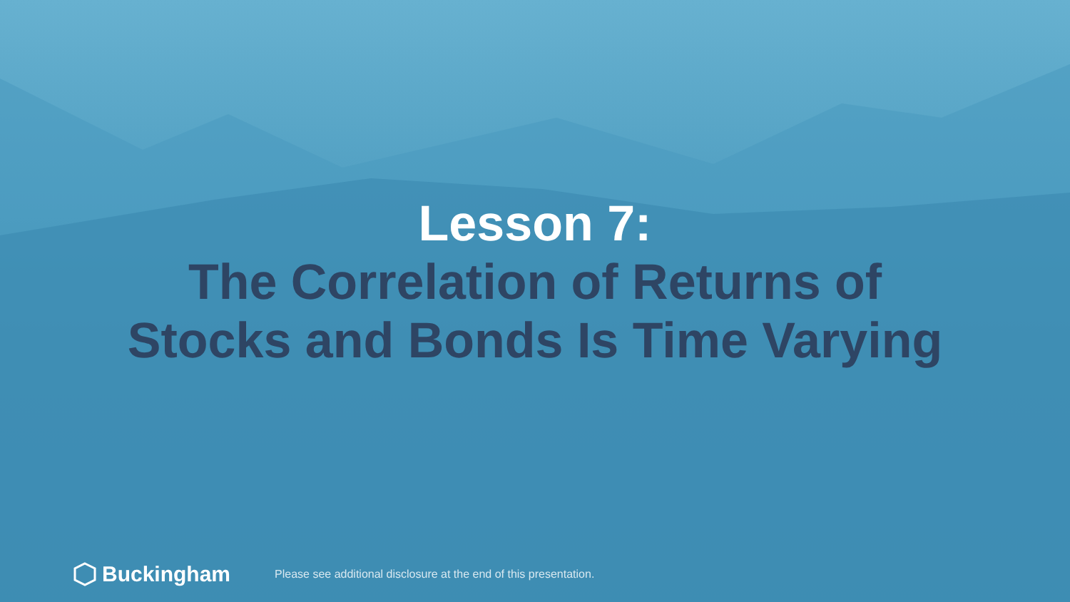Lesson 7:
The Correlation of Returns of
Stocks and Bonds Is Time Varying
Buckingham
Please see additional disclosure at the end of this presentation.